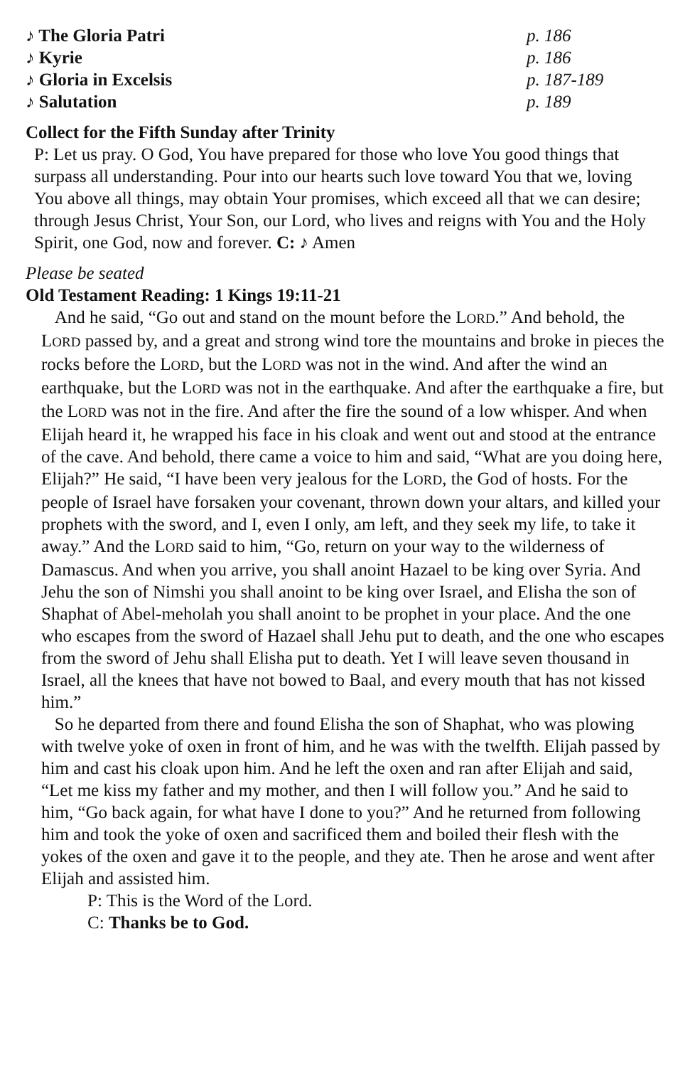♪ The Gloria Patri p. 186
♪ Kyrie p. 186
♪ Gloria in Excelsis p. 187-189
♪ Salutation p. 189
Collect for the Fifth Sunday after Trinity
P: Let us pray. O God, You have prepared for those who love You good things that surpass all understanding. Pour into our hearts such love toward You that we, loving You above all things, may obtain Your promises, which exceed all that we can desire; through Jesus Christ, Your Son, our Lord, who lives and reigns with You and the Holy Spirit, one God, now and forever. C: ♪ Amen
Please be seated
Old Testament Reading: 1 Kings 19:11-21
And he said, “Go out and stand on the mount before the LORD.” And behold, the LORD passed by, and a great and strong wind tore the mountains and broke in pieces the rocks before the LORD, but the LORD was not in the wind. And after the wind an earthquake, but the LORD was not in the earthquake. And after the earthquake a fire, but the LORD was not in the fire. And after the fire the sound of a low whisper. And when Elijah heard it, he wrapped his face in his cloak and went out and stood at the entrance of the cave. And behold, there came a voice to him and said, “What are you doing here, Elijah?” He said, “I have been very jealous for the LORD, the God of hosts. For the people of Israel have forsaken your covenant, thrown down your altars, and killed your prophets with the sword, and I, even I only, am left, and they seek my life, to take it away.” And the LORD said to him, “Go, return on your way to the wilderness of Damascus. And when you arrive, you shall anoint Hazael to be king over Syria. And Jehu the son of Nimshi you shall anoint to be king over Israel, and Elisha the son of Shaphat of Abel-meholah you shall anoint to be prophet in your place. And the one who escapes from the sword of Hazael shall Jehu put to death, and the one who escapes from the sword of Jehu shall Elisha put to death. Yet I will leave seven thousand in Israel, all the knees that have not bowed to Baal, and every mouth that has not kissed him.”
So he departed from there and found Elisha the son of Shaphat, who was plowing with twelve yoke of oxen in front of him, and he was with the twelfth. Elijah passed by him and cast his cloak upon him. And he left the oxen and ran after Elijah and said, “Let me kiss my father and my mother, and then I will follow you.” And he said to him, “Go back again, for what have I done to you?” And he returned from following him and took the yoke of oxen and sacrificed them and boiled their flesh with the yokes of the oxen and gave it to the people, and they ate. Then he arose and went after Elijah and assisted him.
P: This is the Word of the Lord.
C: Thanks be to God.